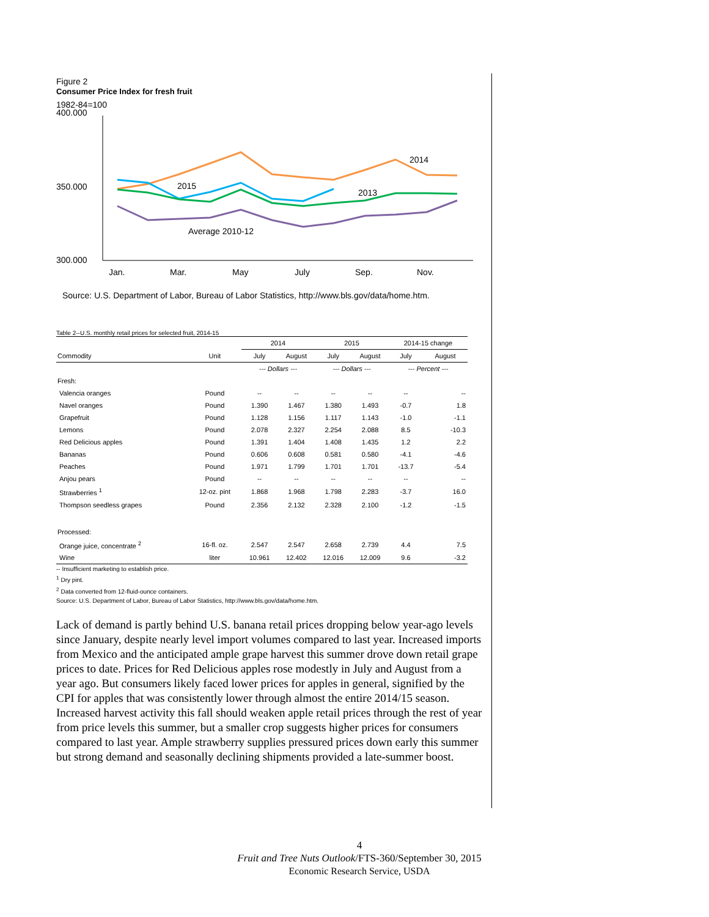Figure 2
Consumer Price Index for fresh fruit
1982-84=100
400.000
350.000
300.000
2014
2015
2013
Average 2010-12
Jan.
Mar.
May
July
Sep.
Nov.
Source: U.S. Department of Labor, Bureau of Labor Statistics, http://www.bls.gov/data/home.htm.
Table 2--U.S. monthly retail prices for selected fruit, 2014-15
| | | 2014 | | 2015 | | 2014-15 change | |
| --- | --- | --- | --- | --- | --- | --- | --- |
| Commodity | Unit | July | August | July | August | July | August |
| | | --- Dollars --- | | --- Dollars --- | | --- Percent --- | |
| Fresh: | | | | | | | |
| Valencia oranges | Pound | -- | -- | -- | -- | -- | -- |
| Navel oranges | Pound | 1.390 | 1.467 | 1.380 | 1.493 | -0.7 | 1.8 |
| Grapefruit | Pound | 1.128 | 1.156 | 1.117 | 1.143 | -1.0 | -1.1 |
| Lemons | Pound | 2.078 | 2.327 | 2.254 | 2.088 | 8.5 | -10.3 |
| Red Delicious apples | Pound | 1.391 | 1.404 | 1.408 | 1.435 | 1.2 | 2.2 |
| Bananas | Pound | 0.606 | 0.608 | 0.581 | 0.580 | -4.1 | -4.6 |
| Peaches | Pound | 1.971 | 1.799 | 1.701 | 1.701 | -13.7 | -5.4 |
| Anjou pears | Pound | -- | -- | -- | -- | -- | -- |
| Strawberries <sup>1</sup> | 12-oz. pint | 1.868 | 1.968 | 1.798 | 2.283 | -3.7 | 16.0 |
| Thompson seedless grapes | Pound | 2.356 | 2.132 | 2.328 | 2.100 | -1.2 | -1.5 |
| Processed: | | | | | | | |
| Orange juice, concentrate <sup>2</sup> | 16-fl. oz. | 2.547 | 2.547 | 2.658 | 2.739 | 4.4 | 7.5 |
| Wine | liter | 10.961 | 12.402 | 12.016 | 12.009 | 9.6 | -3.2 |
-- Insufficient marketing to establish price.
<sup>1</sup> Dry pint.
<sup>2</sup> Data converted from 12-fluid-ounce containers.
Source: U.S. Department of Labor, Bureau of Labor Statistics, http://www.bls.gov/data/home.htm.
Lack of demand is partly behind U.S. banana retail prices dropping below year-ago levels since January, despite nearly level import volumes compared to last year. Increased imports from Mexico and the anticipated ample grape harvest this summer drove down retail grape prices to date. Prices for Red Delicious apples rose modestly in July and August from a year ago. But consumers likely faced lower prices for apples in general, signified by the CPI for apples that was consistently lower through almost the entire 2014/15 season. Increased harvest activity this fall should weaken apple retail prices through the rest of year from price levels this summer, but a smaller crop suggests higher prices for consumers compared to last year. Ample strawberry supplies pressured prices down early this summer but strong demand and seasonally declining shipments provided a late-summer boost.
4
Fruit and Tree Nuts Outlook/FTS-360/September 30, 2015
Economic Research Service, USDA